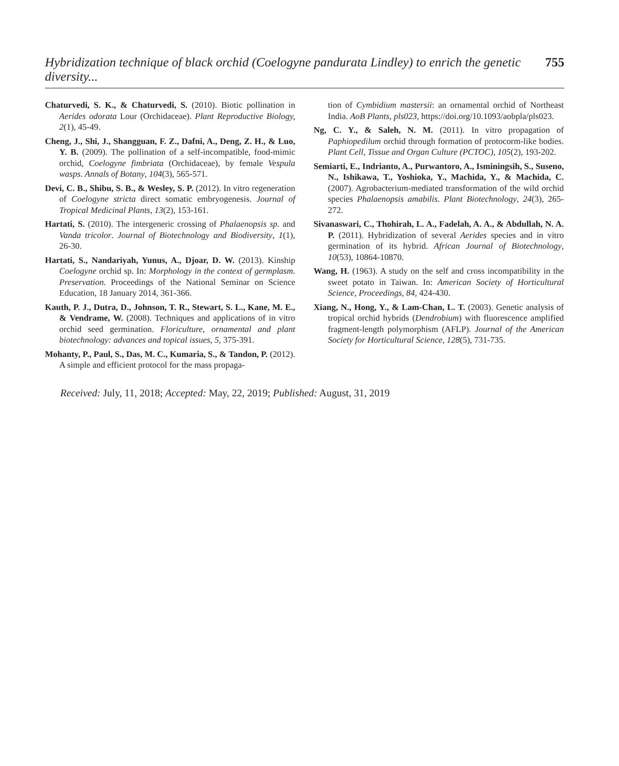Hybridization technique of black orchid (Coelogyne pandurata Lindley) to enrich the genetic diversity... 755
Chaturvedi, S. K., & Chaturvedi, S. (2010). Biotic pollination in Aerides odorata Lour (Orchidaceae). Plant Reproductive Biology, 2(1), 45-49.
Cheng, J., Shi, J., Shangguan, F. Z., Dafni, A., Deng, Z. H., & Luo, Y. B. (2009). The pollination of a self-incompatible, food-mimic orchid, Coelogyne fimbriata (Orchidaceae), by female Vespula wasps. Annals of Botany, 104(3), 565-571.
Devi, C. B., Shibu, S. B., & Wesley, S. P. (2012). In vitro regeneration of Coelogyne stricta direct somatic embryogenesis. Journal of Tropical Medicinal Plants, 13(2), 153-161.
Hartati, S. (2010). The intergeneric crossing of Phalaenopsis sp. and Vanda tricolor. Journal of Biotechnology and Biodiversity, 1(1), 26-30.
Hartati, S., Nandariyah, Yunus, A., Djoar, D. W. (2013). Kinship Coelogyne orchid sp. In: Morphology in the context of germplasm. Preservation. Proceedings of the National Seminar on Science Education, 18 January 2014, 361-366.
Kauth, P. J., Dutra, D., Johnson, T. R., Stewart, S. L., Kane, M. E., & Vendrame, W. (2008). Techniques and applications of in vitro orchid seed germination. Floriculture, ornamental and plant biotechnology: advances and topical issues, 5, 375-391.
Mohanty, P., Paul, S., Das, M. C., Kumaria, S., & Tandon, P. (2012). A simple and efficient protocol for the mass propaga-
tion of Cymbidium mastersii: an ornamental orchid of Northeast India. AoB Plants, pls023, https://doi.org/10.1093/aobpla/pls023.
Ng, C. Y., & Saleh, N. M. (2011). In vitro propagation of Paphiopedilum orchid through formation of protocorm-like bodies. Plant Cell, Tissue and Organ Culture (PCTOC), 105(2), 193-202.
Semiarti, E., Indrianto, A., Purwantoro, A., Isminingsih, S., Suseno, N., Ishikawa, T., Yoshioka, Y., Machida, Y., & Machida, C. (2007). Agrobacterium-mediated transformation of the wild orchid species Phalaenopsis amabilis. Plant Biotechnology, 24(3), 265-272.
Sivanaswari, C., Thohirah, L. A., Fadelah, A. A., & Abdullah, N. A. P. (2011). Hybridization of several Aerides species and in vitro germination of its hybrid. African Journal of Biotechnology, 10(53), 10864-10870.
Wang, H. (1963). A study on the self and cross incompatibility in the sweet potato in Taiwan. In: American Society of Horticultural Science, Proceedings, 84, 424-430.
Xiang, N., Hong, Y., & Lam-Chan, L. T. (2003). Genetic analysis of tropical orchid hybrids (Dendrobium) with fluorescence amplified fragment-length polymorphism (AFLP). Journal of the American Society for Horticultural Science, 128(5), 731-735.
Received: July, 11, 2018; Accepted: May, 22, 2019; Published: August, 31, 2019